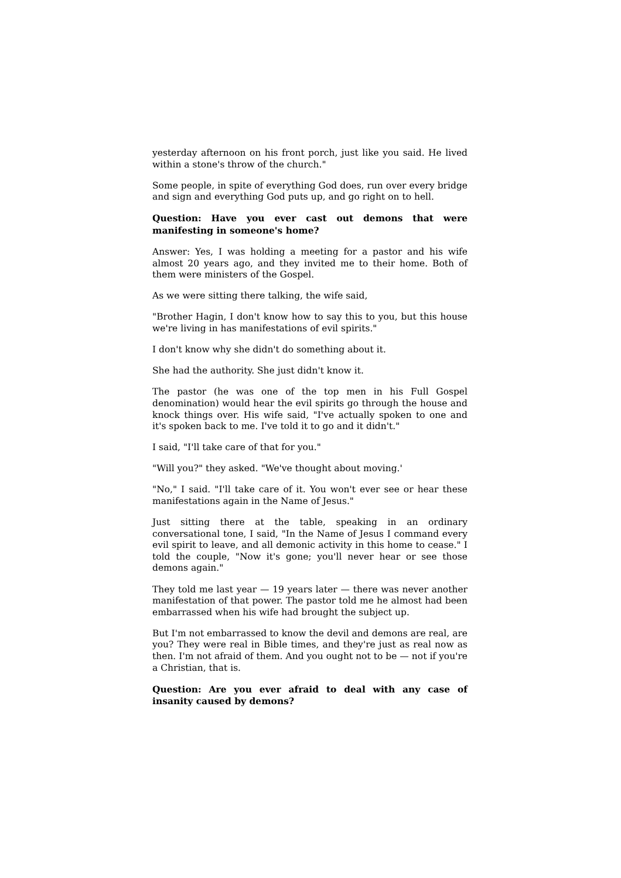yesterday afternoon on his front porch, just like you said. He lived within a stone's throw of the church."
Some people, in spite of everything God does, run over every bridge and sign and everything God puts up, and go right on to hell.
Question: Have you ever cast out demons that were manifesting in someone's home?
Answer: Yes, I was holding a meeting for a pastor and his wife almost 20 years ago, and they invited me to their home. Both of them were ministers of the Gospel.
As we were sitting there talking, the wife said,
"Brother Hagin, I don't know how to say this to you, but this house we're living in has manifestations of evil spirits."
I don't know why she didn't do something about it.
She had the authority. She just didn't know it.
The pastor (he was one of the top men in his Full Gospel denomination) would hear the evil spirits go through the house and knock things over. His wife said, "I've actually spoken to one and it's spoken back to me. I've told it to go and it didn't."
I said, "I'll take care of that for you."
"Will you?" they asked. "We've thought about moving.'
"No," I said. "I'll take care of it. You won't ever see or hear these manifestations again in the Name of Jesus."
Just sitting there at the table, speaking in an ordinary conversational tone, I said, "In the Name of Jesus I command every evil spirit to leave, and all demonic activity in this home to cease." I told the couple, "Now it's gone; you'll never hear or see those demons again."
They told me last year — 19 years later — there was never another manifestation of that power. The pastor told me he almost had been embarrassed when his wife had brought the subject up.
But I'm not embarrassed to know the devil and demons are real, are you? They were real in Bible times, and they're just as real now as then. I'm not afraid of them. And you ought not to be — not if you're a Christian, that is.
Question: Are you ever afraid to deal with any case of insanity caused by demons?